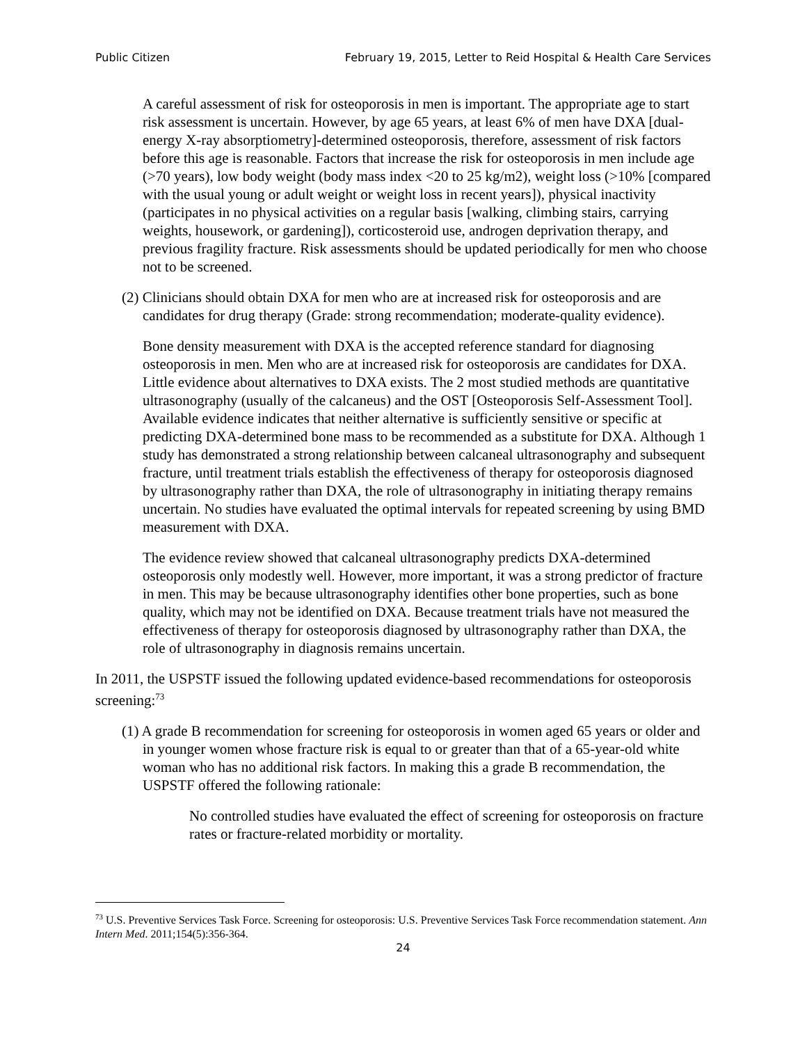Public Citizen February 19, 2015, Letter to Reid Hospital & Health Care Services
A careful assessment of risk for osteoporosis in men is important. The appropriate age to start risk assessment is uncertain. However, by age 65 years, at least 6% of men have DXA [dual-energy X-ray absorptiometry]-determined osteoporosis, therefore, assessment of risk factors before this age is reasonable. Factors that increase the risk for osteoporosis in men include age (>70 years), low body weight (body mass index <20 to 25 kg/m2), weight loss (>10% [compared with the usual young or adult weight or weight loss in recent years]), physical inactivity (participates in no physical activities on a regular basis [walking, climbing stairs, carrying weights, housework, or gardening]), corticosteroid use, androgen deprivation therapy, and previous fragility fracture. Risk assessments should be updated periodically for men who choose not to be screened.
(2) Clinicians should obtain DXA for men who are at increased risk for osteoporosis and are candidates for drug therapy (Grade: strong recommendation; moderate-quality evidence).
Bone density measurement with DXA is the accepted reference standard for diagnosing osteoporosis in men. Men who are at increased risk for osteoporosis are candidates for DXA. Little evidence about alternatives to DXA exists. The 2 most studied methods are quantitative ultrasonography (usually of the calcaneus) and the OST [Osteoporosis Self-Assessment Tool]. Available evidence indicates that neither alternative is sufficiently sensitive or specific at predicting DXA-determined bone mass to be recommended as a substitute for DXA. Although 1 study has demonstrated a strong relationship between calcaneal ultrasonography and subsequent fracture, until treatment trials establish the effectiveness of therapy for osteoporosis diagnosed by ultrasonography rather than DXA, the role of ultrasonography in initiating therapy remains uncertain. No studies have evaluated the optimal intervals for repeated screening by using BMD measurement with DXA.
The evidence review showed that calcaneal ultrasonography predicts DXA-determined osteoporosis only modestly well. However, more important, it was a strong predictor of fracture in men. This may be because ultrasonography identifies other bone properties, such as bone quality, which may not be identified on DXA. Because treatment trials have not measured the effectiveness of therapy for osteoporosis diagnosed by ultrasonography rather than DXA, the role of ultrasonography in diagnosis remains uncertain.
In 2011, the USPSTF issued the following updated evidence-based recommendations for osteoporosis screening:<sup>73</sup>
(1) A grade B recommendation for screening for osteoporosis in women aged 65 years or older and in younger women whose fracture risk is equal to or greater than that of a 65-year-old white woman who has no additional risk factors. In making this a grade B recommendation, the USPSTF offered the following rationale:
No controlled studies have evaluated the effect of screening for osteoporosis on fracture rates or fracture-related morbidity or mortality.
<sup>73</sup> U.S. Preventive Services Task Force. Screening for osteoporosis: U.S. Preventive Services Task Force recommendation statement. Ann Intern Med. 2011;154(5):356-364.
24